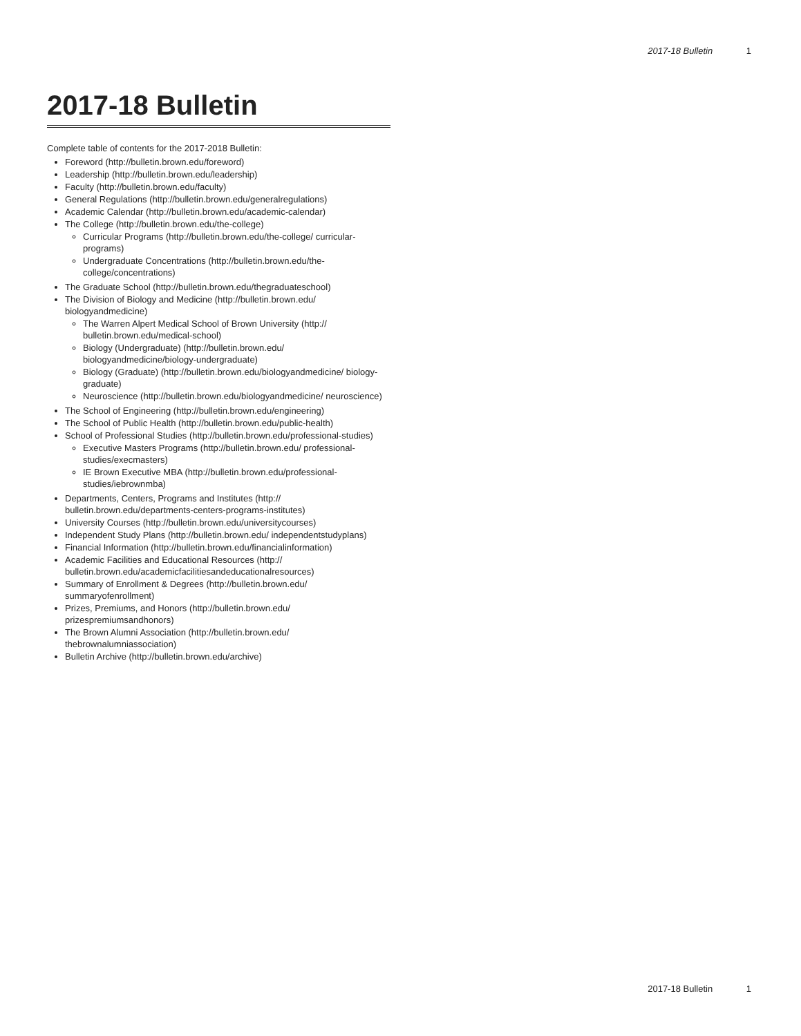2017-18 Bulletin 1
2017-18 Bulletin
Complete table of contents for the 2017-2018 Bulletin:
Foreword (http://bulletin.brown.edu/foreword)
Leadership (http://bulletin.brown.edu/leadership)
Faculty (http://bulletin.brown.edu/faculty)
General Regulations (http://bulletin.brown.edu/generalregulations)
Academic Calendar (http://bulletin.brown.edu/academic-calendar)
The College (http://bulletin.brown.edu/the-college)
Curricular Programs (http://bulletin.brown.edu/the-college/ curricular-programs)
Undergraduate Concentrations (http://bulletin.brown.edu/the-college/concentrations)
The Graduate School (http://bulletin.brown.edu/thegraduateschool)
The Division of Biology and Medicine (http://bulletin.brown.edu/ biologyandmedicine)
The Warren Alpert Medical School of Brown University (http:// bulletin.brown.edu/medical-school)
Biology (Undergraduate) (http://bulletin.brown.edu/ biologyandmedicine/biology-undergraduate)
Biology (Graduate) (http://bulletin.brown.edu/biologyandmedicine/ biology-graduate)
Neuroscience (http://bulletin.brown.edu/biologyandmedicine/ neuroscience)
The School of Engineering (http://bulletin.brown.edu/engineering)
The School of Public Health (http://bulletin.brown.edu/public-health)
School of Professional Studies (http://bulletin.brown.edu/professional-studies)
Executive Masters Programs (http://bulletin.brown.edu/ professional-studies/execmasters)
IE Brown Executive MBA (http://bulletin.brown.edu/professional-studies/iebrownmba)
Departments, Centers, Programs and Institutes (http:// bulletin.brown.edu/departments-centers-programs-institutes)
University Courses (http://bulletin.brown.edu/universitycourses)
Independent Study Plans (http://bulletin.brown.edu/ independentstudyplans)
Financial Information (http://bulletin.brown.edu/financialinformation)
Academic Facilities and Educational Resources (http:// bulletin.brown.edu/academicfacilitiesandeducationalresources)
Summary of Enrollment & Degrees (http://bulletin.brown.edu/ summaryofenrollment)
Prizes, Premiums, and Honors (http://bulletin.brown.edu/ prizespremiumsandhonors)
The Brown Alumni Association (http://bulletin.brown.edu/ thebrownalumniassociation)
Bulletin Archive (http://bulletin.brown.edu/archive)
2017-18 Bulletin 1